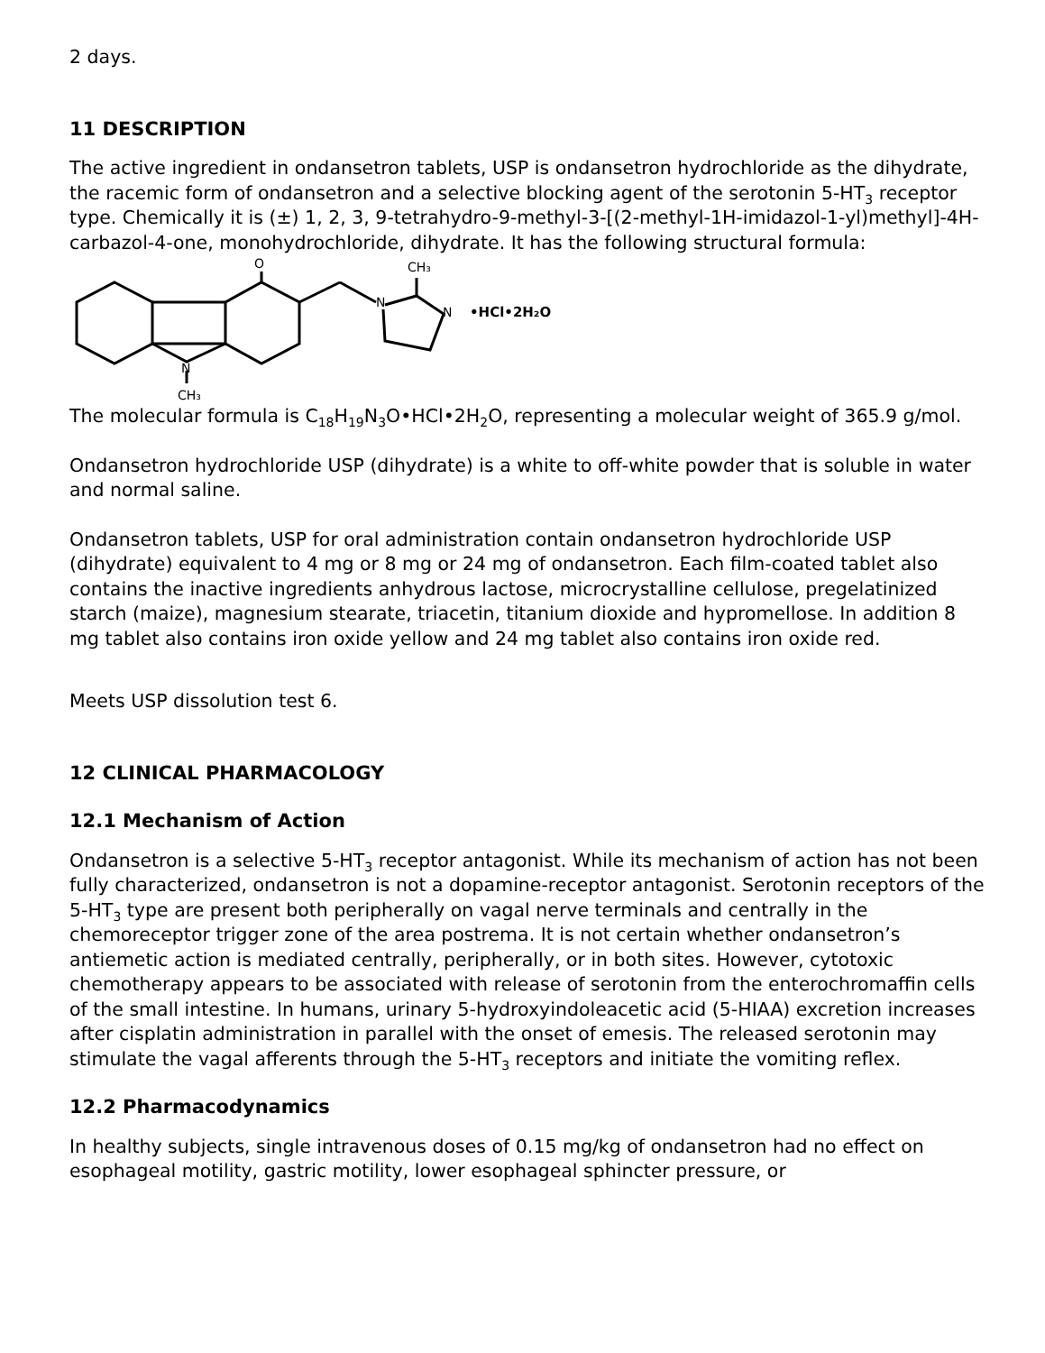2 days.
11 DESCRIPTION
The active ingredient in ondansetron tablets, USP is ondansetron hydrochloride as the dihydrate, the racemic form of ondansetron and a selective blocking agent of the serotonin 5-HT<sub>3</sub> receptor type. Chemically it is (±) 1, 2, 3, 9-tetrahydro-9-methyl-3-[(2-methyl-1H-imidazol-1-yl)methyl]-4H-carbazol-4-one, monohydrochloride, dihydrate. It has the following structural formula:
O
CH₃
N
N
•HCl•2H₂O
N
CH₃
The molecular formula is C<sub>18</sub>H<sub>19</sub>N<sub>3</sub>O•HCl•2H<sub>2</sub>O, representing a molecular weight of 365.9 g/mol.
Ondansetron hydrochloride USP (dihydrate) is a white to off-white powder that is soluble in water and normal saline.
Ondansetron tablets, USP for oral administration contain ondansetron hydrochloride USP (dihydrate) equivalent to 4 mg or 8 mg or 24 mg of ondansetron. Each film-coated tablet also contains the inactive ingredients anhydrous lactose, microcrystalline cellulose, pregelatinized starch (maize), magnesium stearate, triacetin, titanium dioxide and hypromellose. In addition 8 mg tablet also contains iron oxide yellow and 24 mg tablet also contains iron oxide red.
Meets USP dissolution test 6.
12 CLINICAL PHARMACOLOGY
12.1 Mechanism of Action
Ondansetron is a selective 5-HT<sub>3</sub> receptor antagonist. While its mechanism of action has not been fully characterized, ondansetron is not a dopamine-receptor antagonist. Serotonin receptors of the 5-HT<sub>3</sub> type are present both peripherally on vagal nerve terminals and centrally in the chemoreceptor trigger zone of the area postrema. It is not certain whether ondansetron’s antiemetic action is mediated centrally, peripherally, or in both sites. However, cytotoxic chemotherapy appears to be associated with release of serotonin from the enterochromaffin cells of the small intestine. In humans, urinary 5-hydroxyindoleacetic acid (5-HIAA) excretion increases after cisplatin administration in parallel with the onset of emesis. The released serotonin may stimulate the vagal afferents through the 5-HT<sub>3</sub> receptors and initiate the vomiting reflex.
12.2 Pharmacodynamics
In healthy subjects, single intravenous doses of 0.15 mg/kg of ondansetron had no effect on esophageal motility, gastric motility, lower esophageal sphincter pressure, or